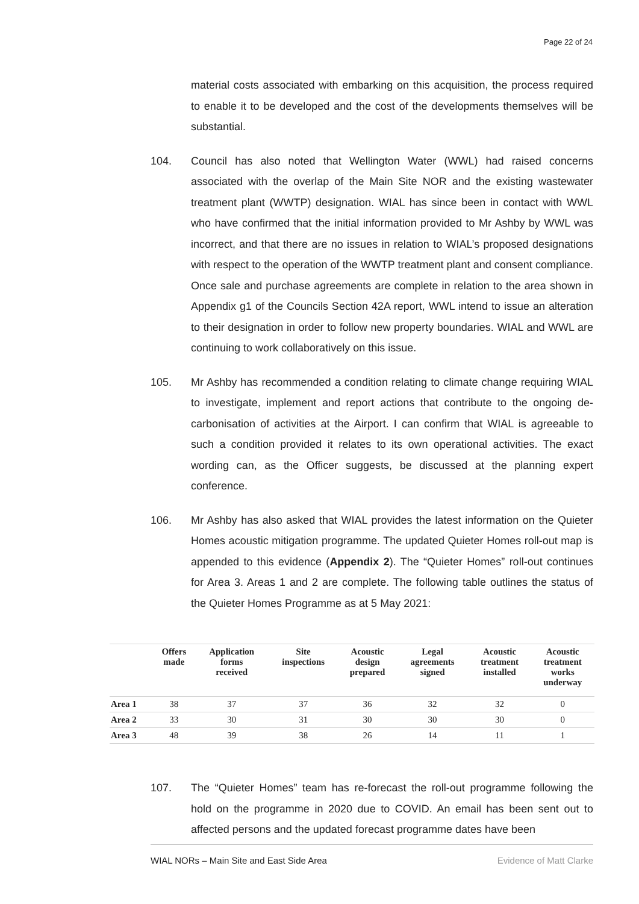Page 22 of 24
material costs associated with embarking on this acquisition, the process required to enable it to be developed and the cost of the developments themselves will be substantial.
104. Council has also noted that Wellington Water (WWL) had raised concerns associated with the overlap of the Main Site NOR and the existing wastewater treatment plant (WWTP) designation. WIAL has since been in contact with WWL who have confirmed that the initial information provided to Mr Ashby by WWL was incorrect, and that there are no issues in relation to WIAL’s proposed designations with respect to the operation of the WWTP treatment plant and consent compliance. Once sale and purchase agreements are complete in relation to the area shown in Appendix g1 of the Councils Section 42A report, WWL intend to issue an alteration to their designation in order to follow new property boundaries. WIAL and WWL are continuing to work collaboratively on this issue.
105. Mr Ashby has recommended a condition relating to climate change requiring WIAL to investigate, implement and report actions that contribute to the ongoing de-carbonisation of activities at the Airport. I can confirm that WIAL is agreeable to such a condition provided it relates to its own operational activities. The exact wording can, as the Officer suggests, be discussed at the planning expert conference.
106. Mr Ashby has also asked that WIAL provides the latest information on the Quieter Homes acoustic mitigation programme. The updated Quieter Homes roll-out map is appended to this evidence (Appendix 2). The “Quieter Homes” roll-out continues for Area 3. Areas 1 and 2 are complete. The following table outlines the status of the Quieter Homes Programme as at 5 May 2021:
| | Offers made | Application forms received | Site inspections | Acoustic design prepared | Legal agreements signed | Acoustic treatment installed | Acoustic treatment works underway |
| --- | --- | --- | --- | --- | --- | --- | --- |
| Area 1 | 38 | 37 | 37 | 36 | 32 | 32 | 0 |
| Area 2 | 33 | 30 | 31 | 30 | 30 | 30 | 0 |
| Area 3 | 48 | 39 | 38 | 26 | 14 | 11 | 1 |
107. The “Quieter Homes” team has re-forecast the roll-out programme following the hold on the programme in 2020 due to COVID. An email has been sent out to affected persons and the updated forecast programme dates have been
WIAL NORs – Main Site and East Side Area Evidence of Matt Clarke